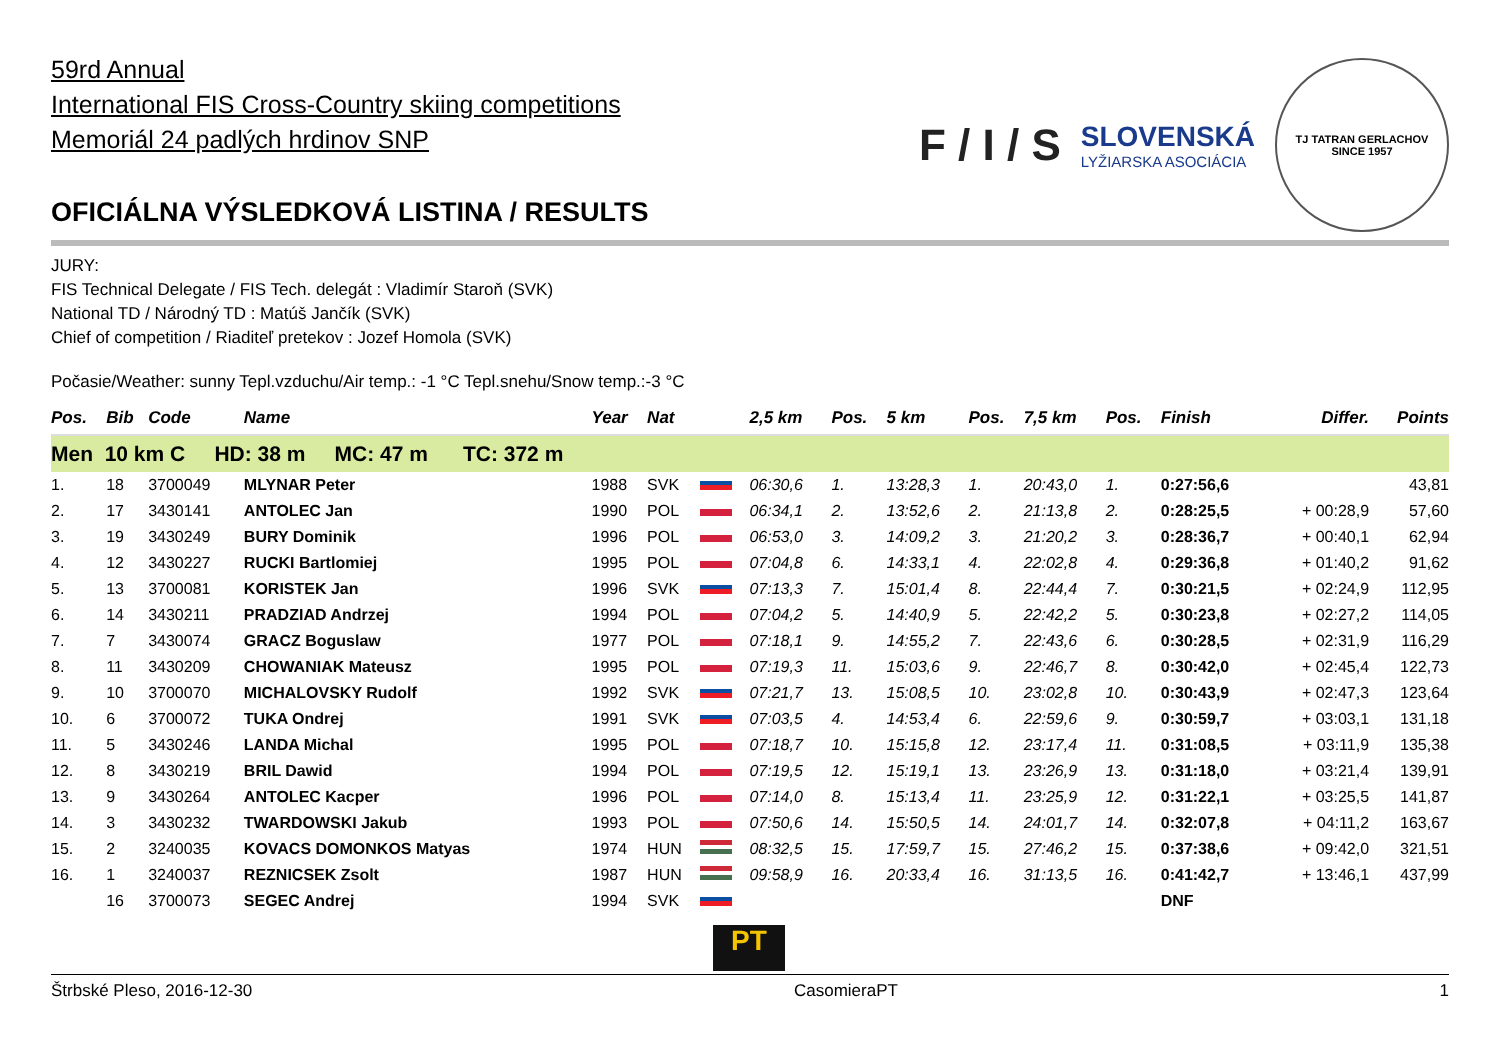59rd Annual
International FIS Cross-Country skiing competitions
Memoriál 24 padlých hrdinov SNP
OFICIÁLNA VÝSLEDKOVÁ LISTINA / RESULTS
F / I / S
SLOVENSKÁ
LYŽIARSKA ASOCIÁCIA
TJ TATRAN GERLACHOV
SINCE 1957
JURY:
FIS Technical Delegate / FIS Tech. delegát : Vladimír Staroň (SVK)
National TD / Národný TD : Matúš Jančík (SVK)
Chief of competition / Riaditeľ pretekov : Jozef Homola (SVK)
Počasie/Weather: sunny Tepl.vzduchu/Air temp.: -1 °C Tepl.snehu/Snow temp.:-3 °C
| Pos. | Bib | Code | Name | Year | Nat | | 2,5 km | Pos. | 5 km | Pos. | 7,5 km | Pos. | Finish | Differ. | Points |
| --- | --- | --- | --- | --- | --- | --- | --- | --- | --- | --- | --- | --- | --- | --- | --- |
| Men 10 km C HD: 38 m MC: 47 m TC: 372 m | | | | | | | | | | | | | | | |
| 1. | 18 | 3700049 | MLYNAR Peter | 1988 | SVK | | 06:30,6 | 1. | 13:28,3 | 1. | 20:43,0 | 1. | 0:27:56,6 | | 43,81 |
| 2. | 17 | 3430141 | ANTOLEC Jan | 1990 | POL | | 06:34,1 | 2. | 13:52,6 | 2. | 21:13,8 | 2. | 0:28:25,5 | + 00:28,9 | 57,60 |
| 3. | 19 | 3430249 | BURY Dominik | 1996 | POL | | 06:53,0 | 3. | 14:09,2 | 3. | 21:20,2 | 3. | 0:28:36,7 | + 00:40,1 | 62,94 |
| 4. | 12 | 3430227 | RUCKI Bartlomiej | 1995 | POL | | 07:04,8 | 6. | 14:33,1 | 4. | 22:02,8 | 4. | 0:29:36,8 | + 01:40,2 | 91,62 |
| 5. | 13 | 3700081 | KORISTEK Jan | 1996 | SVK | | 07:13,3 | 7. | 15:01,4 | 8. | 22:44,4 | 7. | 0:30:21,5 | + 02:24,9 | 112,95 |
| 6. | 14 | 3430211 | PRADZIAD Andrzej | 1994 | POL | | 07:04,2 | 5. | 14:40,9 | 5. | 22:42,2 | 5. | 0:30:23,8 | + 02:27,2 | 114,05 |
| 7. | 7 | 3430074 | GRACZ Boguslaw | 1977 | POL | | 07:18,1 | 9. | 14:55,2 | 7. | 22:43,6 | 6. | 0:30:28,5 | + 02:31,9 | 116,29 |
| 8. | 11 | 3430209 | CHOWANIAK Mateusz | 1995 | POL | | 07:19,3 | 11. | 15:03,6 | 9. | 22:46,7 | 8. | 0:30:42,0 | + 02:45,4 | 122,73 |
| 9. | 10 | 3700070 | MICHALOVSKY Rudolf | 1992 | SVK | | 07:21,7 | 13. | 15:08,5 | 10. | 23:02,8 | 10. | 0:30:43,9 | + 02:47,3 | 123,64 |
| 10. | 6 | 3700072 | TUKA Ondrej | 1991 | SVK | | 07:03,5 | 4. | 14:53,4 | 6. | 22:59,6 | 9. | 0:30:59,7 | + 03:03,1 | 131,18 |
| 11. | 5 | 3430246 | LANDA Michal | 1995 | POL | | 07:18,7 | 10. | 15:15,8 | 12. | 23:17,4 | 11. | 0:31:08,5 | + 03:11,9 | 135,38 |
| 12. | 8 | 3430219 | BRIL Dawid | 1994 | POL | | 07:19,5 | 12. | 15:19,1 | 13. | 23:26,9 | 13. | 0:31:18,0 | + 03:21,4 | 139,91 |
| 13. | 9 | 3430264 | ANTOLEC Kacper | 1996 | POL | | 07:14,0 | 8. | 15:13,4 | 11. | 23:25,9 | 12. | 0:31:22,1 | + 03:25,5 | 141,87 |
| 14. | 3 | 3430232 | TWARDOWSKI Jakub | 1993 | POL | | 07:50,6 | 14. | 15:50,5 | 14. | 24:01,7 | 14. | 0:32:07,8 | + 04:11,2 | 163,67 |
| 15. | 2 | 3240035 | KOVACS DOMONKOS Matyas | 1974 | HUN | | 08:32,5 | 15. | 17:59,7 | 15. | 27:46,2 | 15. | 0:37:38,6 | + 09:42,0 | 321,51 |
| 16. | 1 | 3240037 | REZNICSEK Zsolt | 1987 | HUN | | 09:58,9 | 16. | 20:33,4 | 16. | 31:13,5 | 16. | 0:41:42,7 | + 13:46,1 | 437,99 |
| | 16 | 3700073 | SEGEC Andrej | 1994 | SVK | | | | | | | | DNF | | |
PT
Štrbské Pleso, 2016-12-30 CasomieraPT 1